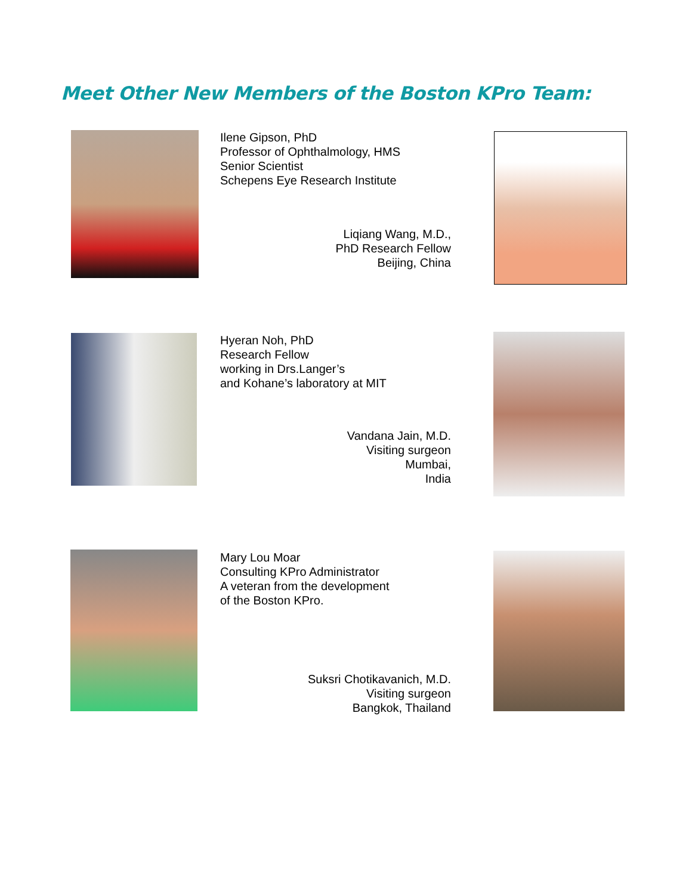Meet Other New Members of the Boston KPro Team:
Ilene Gipson, PhD
Professor of Ophthalmology, HMS
Senior Scientist
Schepens Eye Research Institute
Liqiang Wang, M.D.,
PhD Research Fellow
Beijing, China
Hyeran Noh, PhD
Research Fellow
working in Drs.Langer’s
and Kohane’s laboratory at MIT
Vandana Jain, M.D.
Visiting surgeon
Mumbai,
India
Mary Lou Moar
Consulting KPro Administrator
A veteran from the development
of the Boston KPro.
Suksri Chotikavanich, M.D.
Visiting surgeon
Bangkok, Thailand